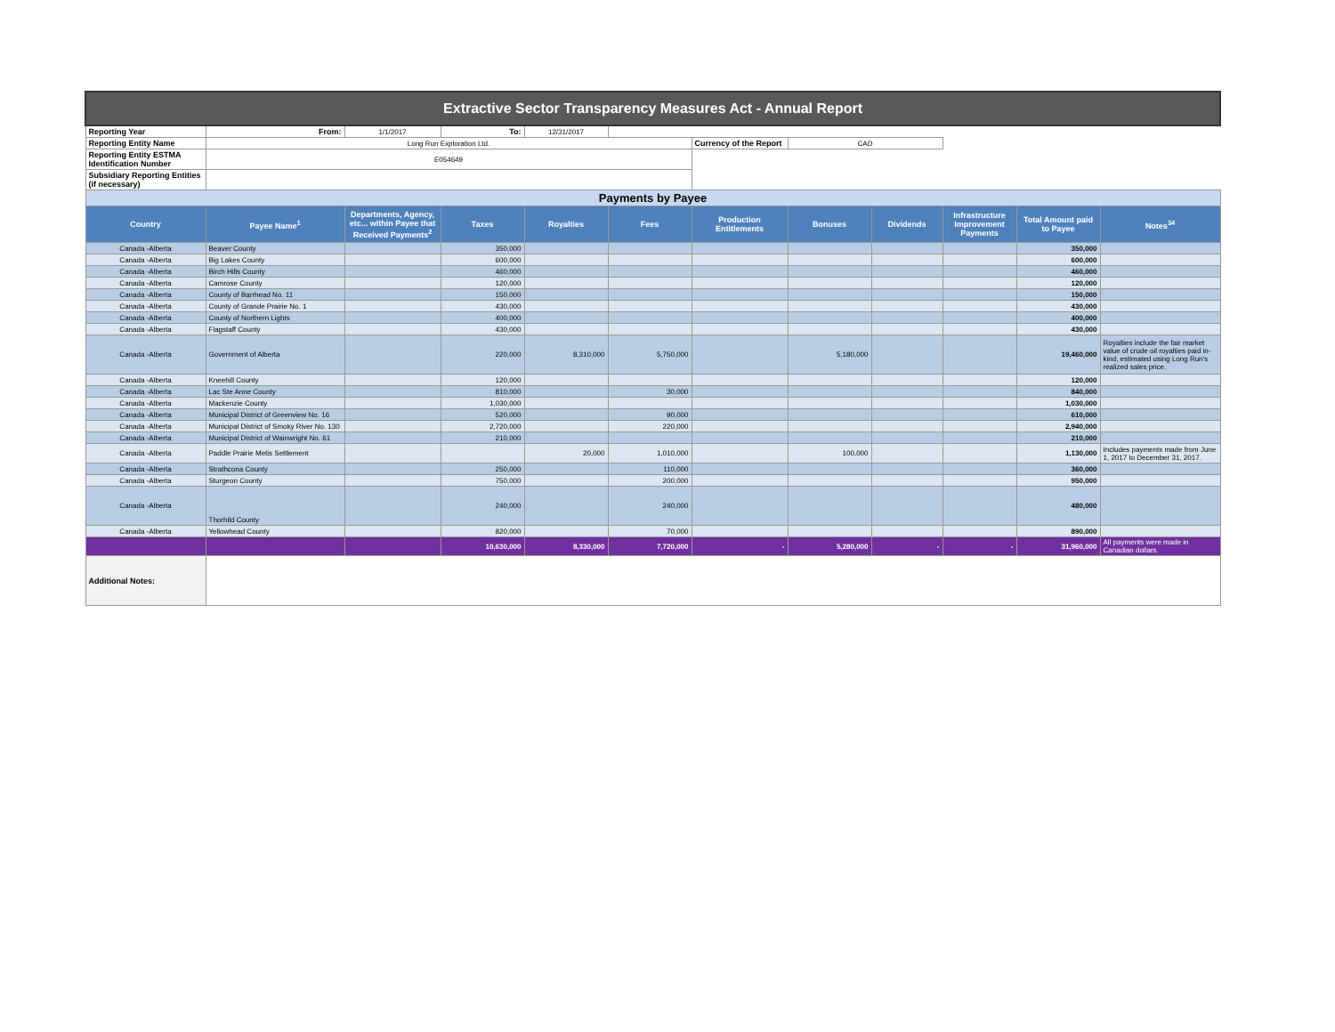| Extractive Sector Transparency Measures Act - Annual Report | | | | | | | | | | | |
| Reporting Year | From: | 1/1/2017 | To: | 12/31/2017 | | | | | | | |
| Reporting Entity Name | Long Run Exploration Ltd. | | | | | Currency of the Report | CAD | | | | |
| Reporting Entity ESTMA Identification Number | E054649 | | | | | | | | | | |
| Subsidiary Reporting Entities (if necessary) | | | | | | | | | | | |
| Payments by Payee | | | | | | | | | | | |
| Country | Payee Name<sup>1</sup> | Departments, Agency, etc... within Payee that Received Payments<sup>2</sup> | Taxes | Royalties | Fees | Production Entitlements | Bonuses | Dividends | Infrastructure Improvement Payments | Total Amount paid to Payee | Notes<sup>34</sup> |
| Canada -Alberta | Beaver County | | 350,000 | | | | | | | 350,000 | |
| Canada -Alberta | Big Lakes County | | 600,000 | | | | | | | 600,000 | |
| Canada -Alberta | Birch Hills County | | 460,000 | | | | | | | 460,000 | |
| Canada -Alberta | Camrose County | | 120,000 | | | | | | | 120,000 | |
| Canada -Alberta | County of Barrhead No. 11 | | 150,000 | | | | | | | 150,000 | |
| Canada -Alberta | County of Grande Prairie No. 1 | | 430,000 | | | | | | | 430,000 | |
| Canada -Alberta | County of Northern Lights | | 400,000 | | | | | | | 400,000 | |
| Canada -Alberta | Flagstaff County | | 430,000 | | | | | | | 430,000 | |
| Canada -Alberta | Government of Alberta | | 220,000 | 8,310,000 | 5,750,000 | | 5,180,000 | | | 19,460,000 | Royalties include the fair market value of crude oil royalties paid in-kind, estimated using Long Run's realized sales price. |
| Canada -Alberta | Kneehill County | | 120,000 | | | | | | | 120,000 | |
| Canada -Alberta | Lac Ste Anne County | | 810,000 | | 30,000 | | | | | 840,000 | |
| Canada -Alberta | Mackenzie County | | 1,030,000 | | | | | | | 1,030,000 | |
| Canada -Alberta | Municipal District of Greenview No. 16 | | 520,000 | | 90,000 | | | | | 610,000 | |
| Canada -Alberta | Municipal District of Smoky River No. 130 | | 2,720,000 | | 220,000 | | | | | 2,940,000 | |
| Canada -Alberta | Municipal District of Wainwright No. 61 | | 210,000 | | | | | | | 210,000 | |
| Canada -Alberta | Paddle Prairie Metis Settlement | | | 20,000 | 1,010,000 | | 100,000 | | | 1,130,000 | Includes payments made from June 1, 2017 to December 31, 2017. |
| Canada -Alberta | Strathcona County | | 250,000 | | 110,000 | | | | | 360,000 | |
| Canada -Alberta | Sturgeon County | | 750,000 | | 200,000 | | | | | 950,000 | |
| Canada -Alberta | Thorhild County | | 240,000 | | 240,000 | | | | | 480,000 | |
| Canada -Alberta | Yellowhead County | | 820,000 | | 70,000 | | | | | 890,000 | |
| | | | 10,630,000 | 8,330,000 | 7,720,000 | - | 5,280,000 | - | - | 31,960,000 | All payments were made in Canadian dollars. |
| Additional Notes: | | | | | | | | | | | |